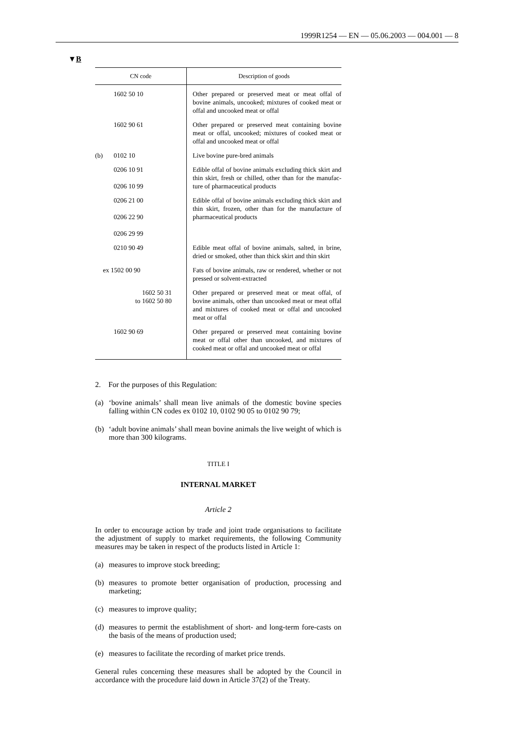1999R1254 — EN — 05.06.2003 — 004.001 — 8
▼B
| CN code | Description of goods |
| --- | --- |
| 1602 50 10 | Other prepared or preserved meat or meat offal of bovine animals, uncooked; mixtures of cooked meat or offal and uncooked meat or offal |
| 1602 90 61 | Other prepared or preserved meat containing bovine meat or offal, uncooked; mixtures of cooked meat or offal and uncooked meat or offal |
| (b) 0102 10 | Live bovine pure-bred animals |
| 0206 10 91 0206 10 99 | Edible offal of bovine animals excluding thick skirt and thin skirt, fresh or chilled, other than for the manufac-ture of pharmaceutical products |
| 0206 21 00 0206 22 90 0206 29 99 | Edible offal of bovine animals excluding thick skirt and thin skirt, frozen, other than for the manufacture of pharmaceutical products |
| 0210 90 49 | Edible meat offal of bovine animals, salted, in brine, dried or smoked, other than thick skirt and thin skirt |
| ex 1502 00 90 | Fats of bovine animals, raw or rendered, whether or not pressed or solvent-extracted |
| 1602 50 31 to 1602 50 80 | Other prepared or preserved meat or meat offal, of bovine animals, other than uncooked meat or meat offal and mixtures of cooked meat or offal and uncooked meat or offal |
| 1602 90 69 | Other prepared or preserved meat containing bovine meat or offal other than uncooked, and mixtures of cooked meat or offal and uncooked meat or offal |
2. For the purposes of this Regulation:
(a) ‘bovine animals’ shall mean live animals of the domestic bovine species falling within CN codes ex 0102 10, 0102 90 05 to 0102 90 79;
(b) ‘adult bovine animals’ shall mean bovine animals the live weight of which is more than 300 kilograms.
TITLE I
INTERNAL MARKET
Article 2
In order to encourage action by trade and joint trade organisations to facilitate the adjustment of supply to market requirements, the following Community measures may be taken in respect of the products listed in Article 1:
(a) measures to improve stock breeding;
(b) measures to promote better organisation of production, processing and marketing;
(c) measures to improve quality;
(d) measures to permit the establishment of short- and long-term fore-casts on the basis of the means of production used;
(e) measures to facilitate the recording of market price trends.
General rules concerning these measures shall be adopted by the Council in accordance with the procedure laid down in Article 37(2) of the Treaty.